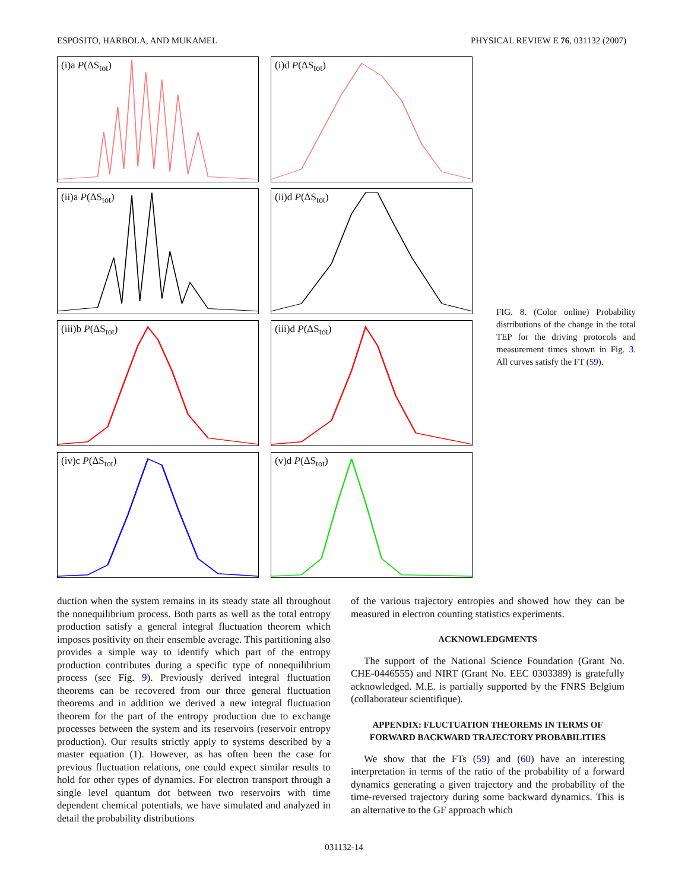ESPOSITO, HARBOLA, AND MUKAMEL PHYSICAL REVIEW E 76, 031132 (2007)
(i)a P(ΔS<sub>tot</sub>)
(i)d P(ΔS<sub>tot</sub>)
(ii)a P(ΔS<sub>tot</sub>)
(ii)d P(ΔS<sub>tot</sub>)
(iii)b P(ΔS<sub>tot</sub>)
(iii)d P(ΔS<sub>tot</sub>)
(iv)c P(ΔS<sub>tot</sub>)
(v)d P(ΔS<sub>tot</sub>)
FIG. 8. (Color online) Probability distributions of the change in the total TEP for the driving protocols and measurement times shown in Fig. 3. All curves satisfy the FT (59).
duction when the system remains in its steady state all throughout the nonequilibrium process. Both parts as well as the total entropy production satisfy a general integral fluctuation theorem which imposes positivity on their ensemble average. This partitioning also provides a simple way to identify which part of the entropy production contributes during a specific type of nonequilibrium process (see Fig. 9). Previously derived integral fluctuation theorems can be recovered from our three general fluctuation theorems and in addition we derived a new integral fluctuation theorem for the part of the entropy production due to exchange processes between the system and its reservoirs (reservoir entropy production). Our results strictly apply to systems described by a master equation (1). However, as has often been the case for previous fluctuation relations, one could expect similar results to hold for other types of dynamics. For electron transport through a single level quantum dot between two reservoirs with time dependent chemical potentials, we have simulated and analyzed in detail the probability distributions
of the various trajectory entropies and showed how they can be measured in electron counting statistics experiments.
ACKNOWLEDGMENTS
The support of the National Science Foundation (Grant No. CHE-0446555) and NIRT (Grant No. EEC 0303389) is gratefully acknowledged. M.E. is partially supported by the FNRS Belgium (collaborateur scientifique).
APPENDIX: FLUCTUATION THEOREMS IN TERMS OF FORWARD BACKWARD TRAJECTORY PROBABILITIES
We show that the FTs (59) and (60) have an interesting interpretation in terms of the ratio of the probability of a forward dynamics generating a given trajectory and the probability of the time-reversed trajectory during some backward dynamics. This is an alternative to the GF approach which
031132-14